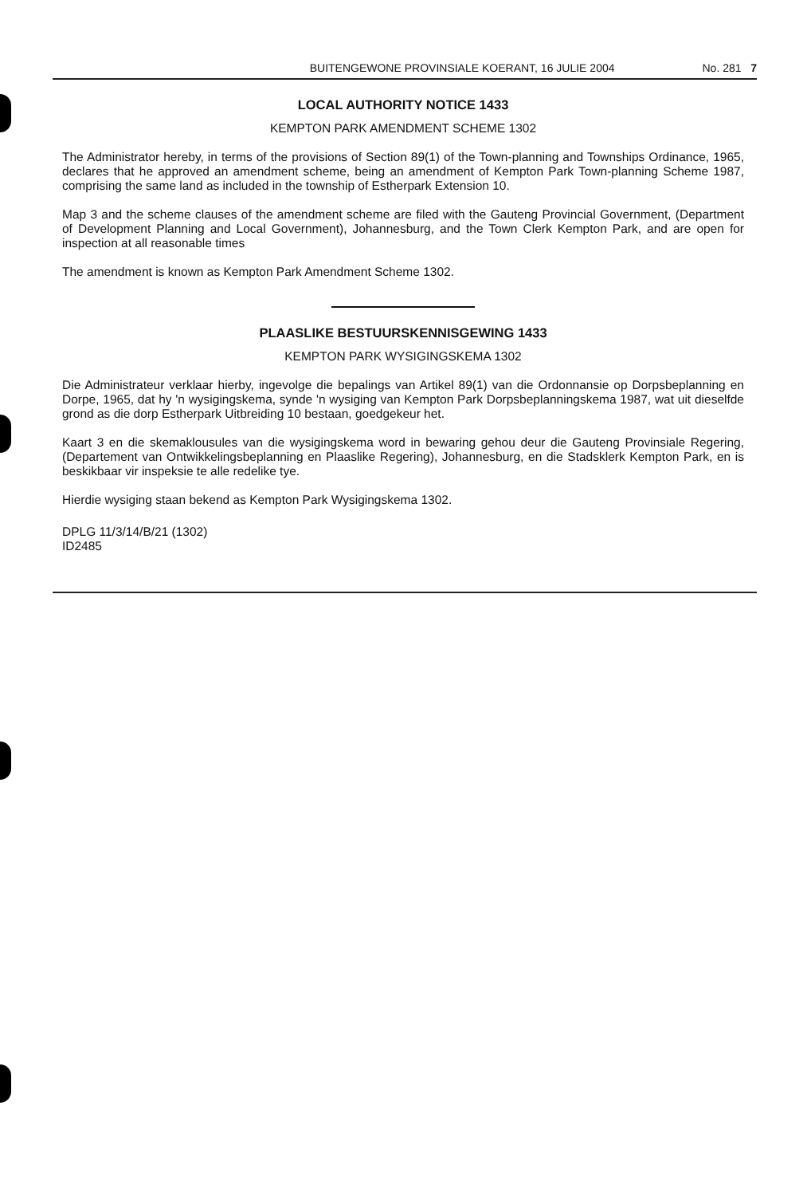BUITENGEWONE PROVINSIALE KOERANT, 16 JULIE 2004 No. 281 7
LOCAL AUTHORITY NOTICE 1433
KEMPTON PARK AMENDMENT SCHEME 1302
The Administrator hereby, in terms of the provisions of Section 89(1) of the Town-planning and Townships Ordinance, 1965, declares that he approved an amendment scheme, being an amendment of Kempton Park Town-planning Scheme 1987, comprising the same land as included in the township of Estherpark Extension 10.
Map 3 and the scheme clauses of the amendment scheme are filed with the Gauteng Provincial Government, (Department of Development Planning and Local Government), Johannesburg, and the Town Clerk Kempton Park, and are open for inspection at all reasonable times
The amendment is known as Kempton Park Amendment Scheme 1302.
PLAASLIKE BESTUURSKENNISGEWING 1433
KEMPTON PARK WYSIGINGSKEMA 1302
Die Administrateur verklaar hierby, ingevolge die bepalings van Artikel 89(1) van die Ordonnansie op Dorpsbeplanning en Dorpe, 1965, dat hy 'n wysigingskema, synde 'n wysiging van Kempton Park Dorpsbeplanningskema 1987, wat uit dieselfde grond as die dorp Estherpark Uitbreiding 10 bestaan, goedgekeur het.
Kaart 3 en die skemaklousules van die wysigingskema word in bewaring gehou deur die Gauteng Provinsiale Regering, (Departement van Ontwikkelingsbeplanning en Plaaslike Regering), Johannesburg, en die Stadsklerk Kempton Park, en is beskikbaar vir inspeksie te alle redelike tye.
Hierdie wysiging staan bekend as Kempton Park Wysigingskema 1302.
DPLG 11/3/14/B/21 (1302)
ID2485